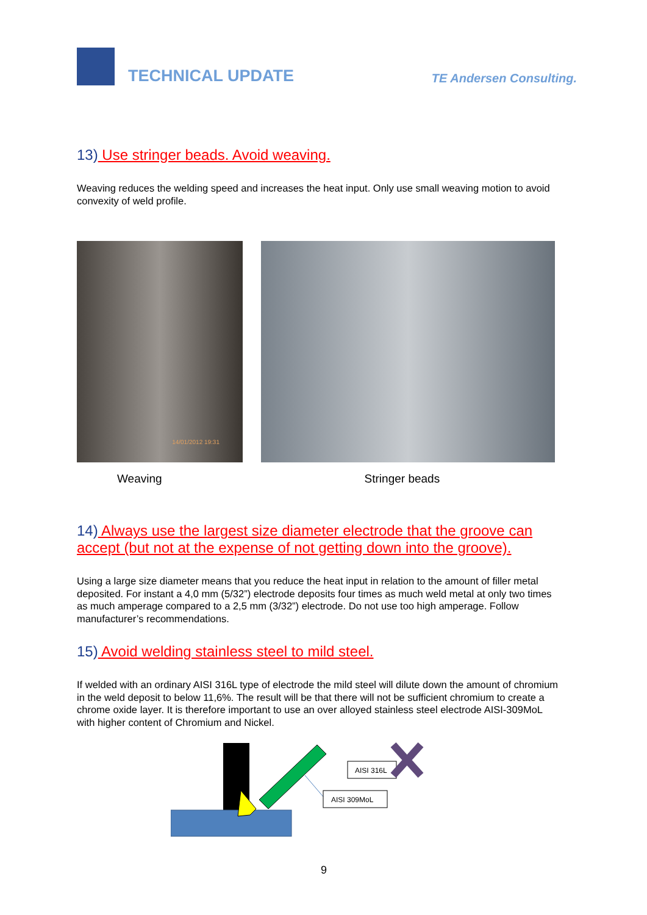TECHNICAL UPDATE TE Andersen Consulting.
13) Use stringer beads. Avoid weaving.
Weaving reduces the welding speed and increases the heat input. Only use small weaving motion to avoid convexity of weld profile.
14/01/2012 19:31
Weaving Stringer beads
14) Always use the largest size diameter electrode that the groove can accept (but not at the expense of not getting down into the groove).
Using a large size diameter means that you reduce the heat input in relation to the amount of filler metal deposited. For instant a 4,0 mm (5/32”) electrode deposits four times as much weld metal at only two times as much amperage compared to a 2,5 mm (3/32”) electrode. Do not use too high amperage. Follow manufacturer’s recommendations.
15) Avoid welding stainless steel to mild steel.
If welded with an ordinary AISI 316L type of electrode the mild steel will dilute down the amount of chromium in the weld deposit to below 11,6%. The result will be that there will not be sufficient chromium to create a chrome oxide layer. It is therefore important to use an over alloyed stainless steel electrode AISI-309MoL with higher content of Chromium and Nickel.
AISI 316L
AISI 309MoL
9